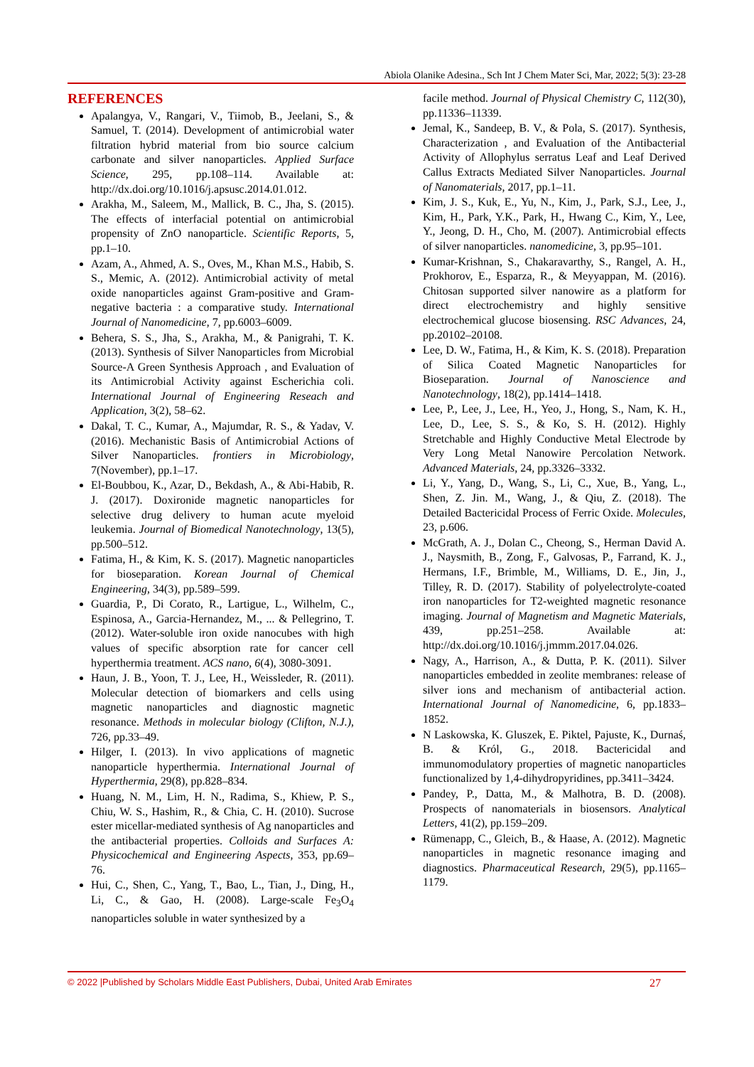Abiola Olanike Adesina., Sch Int J Chem Mater Sci, Mar, 2022; 5(3): 23-28
REFERENCES
Apalangya, V., Rangari, V., Tiimob, B., Jeelani, S., & Samuel, T. (2014). Development of antimicrobial water filtration hybrid material from bio source calcium carbonate and silver nanoparticles. Applied Surface Science, 295, pp.108–114. Available at: http://dx.doi.org/10.1016/j.apsusc.2014.01.012.
Arakha, M., Saleem, M., Mallick, B. C., Jha, S. (2015). The effects of interfacial potential on antimicrobial propensity of ZnO nanoparticle. Scientific Reports, 5, pp.1–10.
Azam, A., Ahmed, A. S., Oves, M., Khan M.S., Habib, S. S., Memic, A. (2012). Antimicrobial activity of metal oxide nanoparticles against Gram-positive and Gram-negative bacteria : a comparative study. International Journal of Nanomedicine, 7, pp.6003–6009.
Behera, S. S., Jha, S., Arakha, M., & Panigrahi, T. K. (2013). Synthesis of Silver Nanoparticles from Microbial Source-A Green Synthesis Approach , and Evaluation of its Antimicrobial Activity against Escherichia coli. International Journal of Engineering Reseach and Application, 3(2), 58–62.
Dakal, T. C., Kumar, A., Majumdar, R. S., & Yadav, V. (2016). Mechanistic Basis of Antimicrobial Actions of Silver Nanoparticles. frontiers in Microbiology, 7(November), pp.1–17.
El-Boubbou, K., Azar, D., Bekdash, A., & Abi-Habib, R. J. (2017). Doxironide magnetic nanoparticles for selective drug delivery to human acute myeloid leukemia. Journal of Biomedical Nanotechnology, 13(5), pp.500–512.
Fatima, H., & Kim, K. S. (2017). Magnetic nanoparticles for bioseparation. Korean Journal of Chemical Engineering, 34(3), pp.589–599.
Guardia, P., Di Corato, R., Lartigue, L., Wilhelm, C., Espinosa, A., Garcia-Hernandez, M., ... & Pellegrino, T. (2012). Water-soluble iron oxide nanocubes with high values of specific absorption rate for cancer cell hyperthermia treatment. ACS nano, 6(4), 3080-3091.
Haun, J. B., Yoon, T. J., Lee, H., Weissleder, R. (2011). Molecular detection of biomarkers and cells using magnetic nanoparticles and diagnostic magnetic resonance. Methods in molecular biology (Clifton, N.J.), 726, pp.33–49.
Hilger, I. (2013). In vivo applications of magnetic nanoparticle hyperthermia. International Journal of Hyperthermia, 29(8), pp.828–834.
Huang, N. M., Lim, H. N., Radima, S., Khiew, P. S., Chiu, W. S., Hashim, R., & Chia, C. H. (2010). Sucrose ester micellar-mediated synthesis of Ag nanoparticles and the antibacterial properties. Colloids and Surfaces A: Physicochemical and Engineering Aspects, 353, pp.69–76.
Hui, C., Shen, C., Yang, T., Bao, L., Tian, J., Ding, H., Li, C., & Gao, H. (2008). Large-scale Fe<sub>3</sub>O<sub>4</sub> nanoparticles soluble in water synthesized by a
facile method. Journal of Physical Chemistry C, 112(30), pp.11336–11339.
Jemal, K., Sandeep, B. V., & Pola, S. (2017). Synthesis, Characterization , and Evaluation of the Antibacterial Activity of Allophylus serratus Leaf and Leaf Derived Callus Extracts Mediated Silver Nanoparticles. Journal of Nanomaterials, 2017, pp.1–11.
Kim, J. S., Kuk, E., Yu, N., Kim, J., Park, S.J., Lee, J., Kim, H., Park, Y.K., Park, H., Hwang C., Kim, Y., Lee, Y., Jeong, D. H., Cho, M. (2007). Antimicrobial effects of silver nanoparticles. nanomedicine, 3, pp.95–101.
Kumar-Krishnan, S., Chakaravarthy, S., Rangel, A. H., Prokhorov, E., Esparza, R., & Meyyappan, M. (2016). Chitosan supported silver nanowire as a platform for direct electrochemistry and highly sensitive electrochemical glucose biosensing. RSC Advances, 24, pp.20102–20108.
Lee, D. W., Fatima, H., & Kim, K. S. (2018). Preparation of Silica Coated Magnetic Nanoparticles for Bioseparation. Journal of Nanoscience and Nanotechnology, 18(2), pp.1414–1418.
Lee, P., Lee, J., Lee, H., Yeo, J., Hong, S., Nam, K. H., Lee, D., Lee, S. S., & Ko, S. H. (2012). Highly Stretchable and Highly Conductive Metal Electrode by Very Long Metal Nanowire Percolation Network. Advanced Materials, 24, pp.3326–3332.
Li, Y., Yang, D., Wang, S., Li, C., Xue, B., Yang, L., Shen, Z. Jin. M., Wang, J., & Qiu, Z. (2018). The Detailed Bactericidal Process of Ferric Oxide. Molecules, 23, p.606.
McGrath, A. J., Dolan C., Cheong, S., Herman David A. J., Naysmith, B., Zong, F., Galvosas, P., Farrand, K. J., Hermans, I.F., Brimble, M., Williams, D. E., Jin, J., Tilley, R. D. (2017). Stability of polyelectrolyte-coated iron nanoparticles for T2-weighted magnetic resonance imaging. Journal of Magnetism and Magnetic Materials, 439, pp.251–258. Available at: http://dx.doi.org/10.1016/j.jmmm.2017.04.026.
Nagy, A., Harrison, A., & Dutta, P. K. (2011). Silver nanoparticles embedded in zeolite membranes: release of silver ions and mechanism of antibacterial action. International Journal of Nanomedicine, 6, pp.1833–1852.
N Laskowska, K. Gluszek, E. Piktel, Pajuste, K., Durnaś, B. & Król, G., 2018. Bactericidal and immunomodulatory properties of magnetic nanoparticles functionalized by 1,4-dihydropyridines, pp.3411–3424.
Pandey, P., Datta, M., & Malhotra, B. D. (2008). Prospects of nanomaterials in biosensors. Analytical Letters, 41(2), pp.159–209.
Rümenapp, C., Gleich, B., & Haase, A. (2012). Magnetic nanoparticles in magnetic resonance imaging and diagnostics. Pharmaceutical Research, 29(5), pp.1165–1179.
© 2022 |Published by Scholars Middle East Publishers, Dubai, United Arab Emirates 27